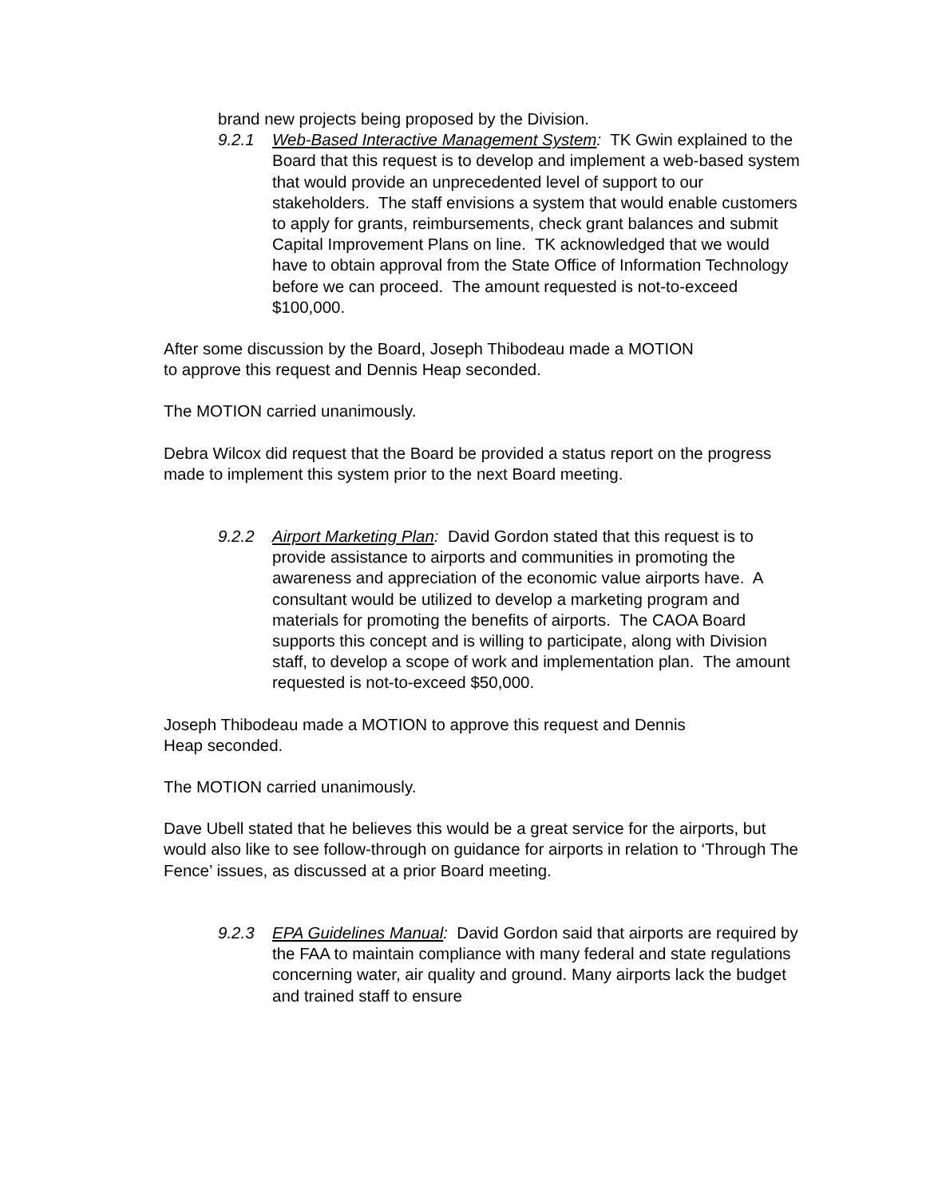brand new projects being proposed by the Division.
9.2.1 Web-Based Interactive Management System: TK Gwin explained to the Board that this request is to develop and implement a web-based system that would provide an unprecedented level of support to our stakeholders. The staff envisions a system that would enable customers to apply for grants, reimbursements, check grant balances and submit Capital Improvement Plans on line. TK acknowledged that we would have to obtain approval from the State Office of Information Technology before we can proceed. The amount requested is not-to-exceed $100,000.
After some discussion by the Board, Joseph Thibodeau made a MOTION
to approve this request and Dennis Heap seconded.
The MOTION carried unanimously.
Debra Wilcox did request that the Board be provided a status report on the progress made to implement this system prior to the next Board meeting.
9.2.2 Airport Marketing Plan: David Gordon stated that this request is to provide assistance to airports and communities in promoting the awareness and appreciation of the economic value airports have. A consultant would be utilized to develop a marketing program and materials for promoting the benefits of airports. The CAOA Board supports this concept and is willing to participate, along with Division staff, to develop a scope of work and implementation plan. The amount requested is not-to-exceed $50,000.
Joseph Thibodeau made a MOTION to approve this request and Dennis
Heap seconded.
The MOTION carried unanimously.
Dave Ubell stated that he believes this would be a great service for the airports, but would also like to see follow-through on guidance for airports in relation to ‘Through The Fence’ issues, as discussed at a prior Board meeting.
9.2.3 EPA Guidelines Manual: David Gordon said that airports are required by the FAA to maintain compliance with many federal and state regulations concerning water, air quality and ground. Many airports lack the budget and trained staff to ensure